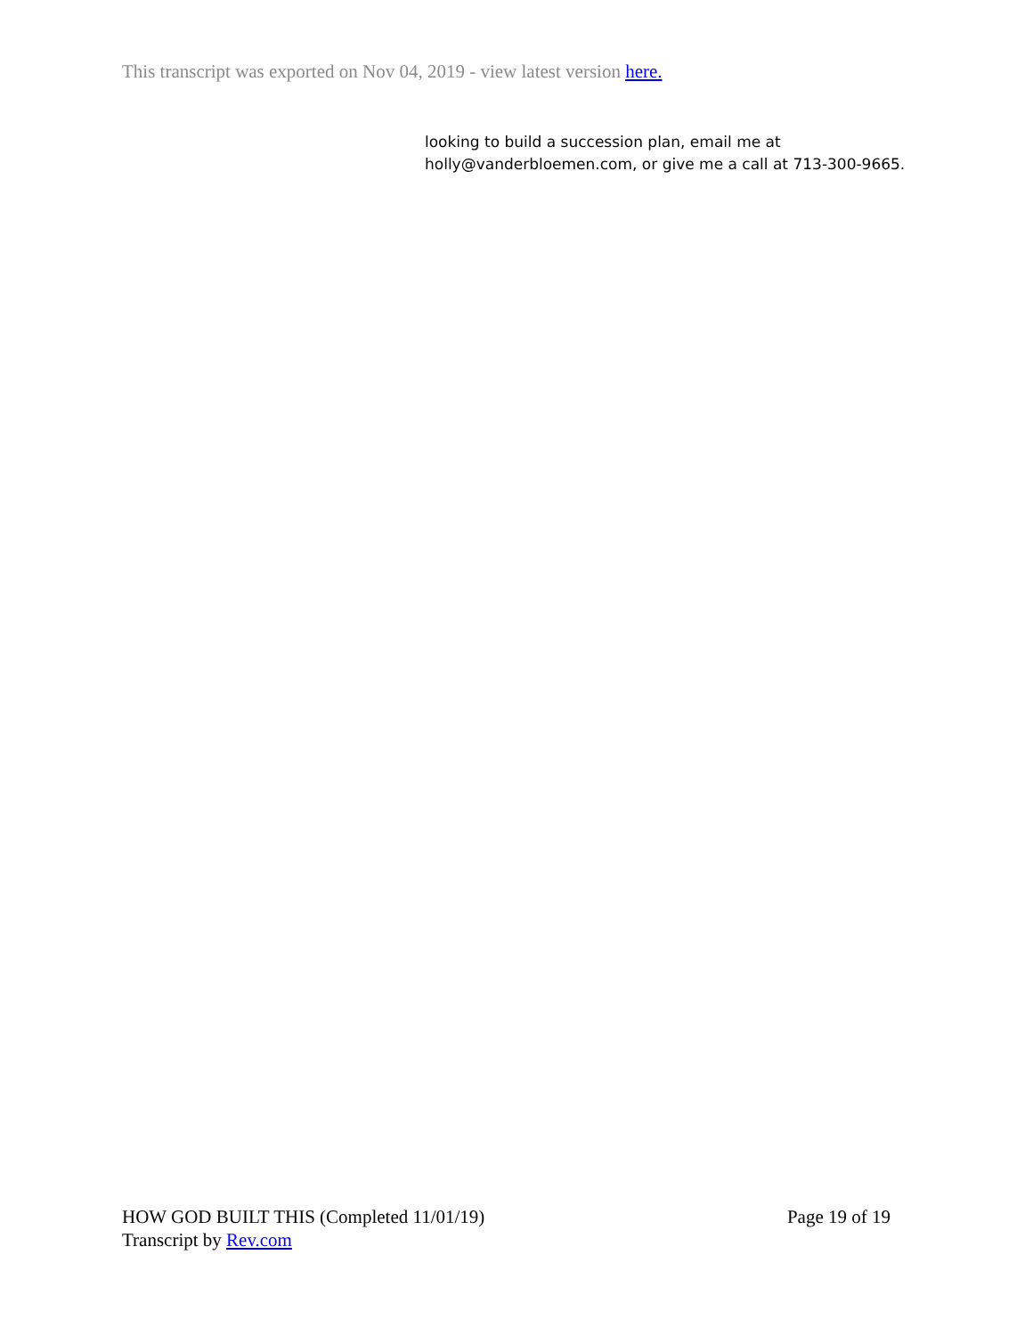This transcript was exported on Nov 04, 2019 - view latest version here.
looking to build a succession plan, email me at
holly@vanderbloemen.com, or give me a call at 713-300-9665.
HOW GOD BUILT THIS (Completed 11/01/19) Page 19 of 19
Transcript by Rev.com